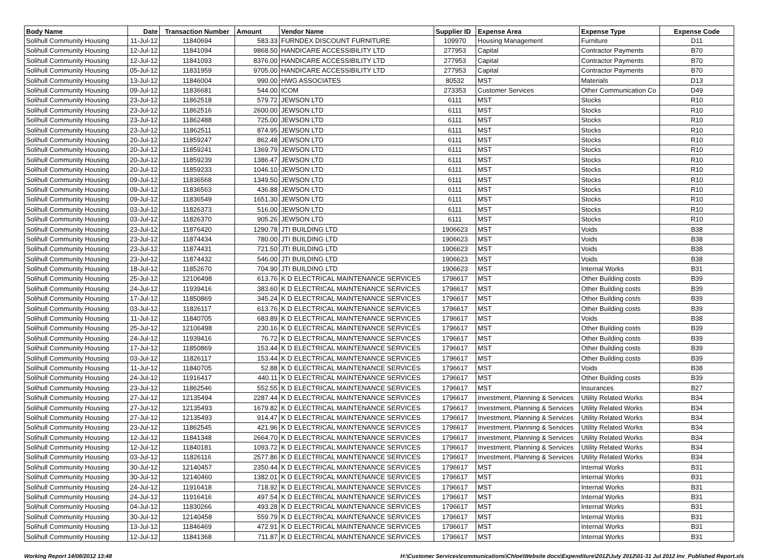| Body Name | Date | Transaction Number | Amount | Vendor Name | Supplier ID | Expense Area | Expense Type | Expense Code |
| --- | --- | --- | --- | --- | --- | --- | --- | --- |
| Solihull Community Housing | 11-Jul-12 | 11840694 | 583.33 | FURNDEX DISCOUNT FURNITURE | 109970 | Housing Management | Furniture | D11 |
| Solihull Community Housing | 12-Jul-12 | 11841094 | 9868.50 | HANDICARE ACCESSIBILITY LTD | 277953 | Capital | Contractor Payments | B70 |
| Solihull Community Housing | 12-Jul-12 | 11841093 | 8376.00 | HANDICARE ACCESSIBILITY LTD | 277953 | Capital | Contractor Payments | B70 |
| Solihull Community Housing | 05-Jul-12 | 11831959 | 9705.00 | HANDICARE ACCESSIBILITY LTD | 277953 | Capital | Contractor Payments | B70 |
| Solihull Community Housing | 13-Jul-12 | 11846004 | 990.00 | HWG ASSOCIATES | 80532 | MST | Materials | D13 |
| Solihull Community Housing | 09-Jul-12 | 11836681 | 544.00 | ICOM | 273353 | Customer Services | Other Communication Co | D49 |
| Solihull Community Housing | 23-Jul-12 | 11862518 | 579.72 | JEWSON LTD | 6111 | MST | Stocks | R10 |
| Solihull Community Housing | 23-Jul-12 | 11862516 | 2600.00 | JEWSON LTD | 6111 | MST | Stocks | R10 |
| Solihull Community Housing | 23-Jul-12 | 11862488 | 725.00 | JEWSON LTD | 6111 | MST | Stocks | R10 |
| Solihull Community Housing | 23-Jul-12 | 11862511 | 874.95 | JEWSON LTD | 6111 | MST | Stocks | R10 |
| Solihull Community Housing | 20-Jul-12 | 11859247 | 862.48 | JEWSON LTD | 6111 | MST | Stocks | R10 |
| Solihull Community Housing | 20-Jul-12 | 11859241 | 1369.79 | JEWSON LTD | 6111 | MST | Stocks | R10 |
| Solihull Community Housing | 20-Jul-12 | 11859239 | 1386.47 | JEWSON LTD | 6111 | MST | Stocks | R10 |
| Solihull Community Housing | 20-Jul-12 | 11859233 | 1046.10 | JEWSON LTD | 6111 | MST | Stocks | R10 |
| Solihull Community Housing | 09-Jul-12 | 11836568 | 1349.50 | JEWSON LTD | 6111 | MST | Stocks | R10 |
| Solihull Community Housing | 09-Jul-12 | 11836563 | 436.88 | JEWSON LTD | 6111 | MST | Stocks | R10 |
| Solihull Community Housing | 09-Jul-12 | 11836549 | 1651.30 | JEWSON LTD | 6111 | MST | Stocks | R10 |
| Solihull Community Housing | 03-Jul-12 | 11826373 | 516.00 | JEWSON LTD | 6111 | MST | Stocks | R10 |
| Solihull Community Housing | 03-Jul-12 | 11826370 | 905.26 | JEWSON LTD | 6111 | MST | Stocks | R10 |
| Solihull Community Housing | 23-Jul-12 | 11876420 | 1290.78 | JTI BUILDING LTD | 1906623 | MST | Voids | B38 |
| Solihull Community Housing | 23-Jul-12 | 11874434 | 780.00 | JTI BUILDING LTD | 1906623 | MST | Voids | B38 |
| Solihull Community Housing | 23-Jul-12 | 11874431 | 721.50 | JTI BUILDING LTD | 1906623 | MST | Voids | B38 |
| Solihull Community Housing | 23-Jul-12 | 11874432 | 546.00 | JTI BUILDING LTD | 1906623 | MST | Voids | B38 |
| Solihull Community Housing | 18-Jul-12 | 11852670 | 704.90 | JTI BUILDING LTD | 1906623 | MST | Internal Works | B31 |
| Solihull Community Housing | 25-Jul-12 | 12106498 | 613.76 | K D ELECTRICAL MAINTENANCE SERVICES | 1796617 | MST | Other Building costs | B39 |
| Solihull Community Housing | 24-Jul-12 | 11939416 | 383.60 | K D ELECTRICAL MAINTENANCE SERVICES | 1796617 | MST | Other Building costs | B39 |
| Solihull Community Housing | 17-Jul-12 | 11850869 | 345.24 | K D ELECTRICAL MAINTENANCE SERVICES | 1796617 | MST | Other Building costs | B39 |
| Solihull Community Housing | 03-Jul-12 | 11826117 | 613.76 | K D ELECTRICAL MAINTENANCE SERVICES | 1796617 | MST | Other Building costs | B39 |
| Solihull Community Housing | 11-Jul-12 | 11840705 | 683.89 | K D ELECTRICAL MAINTENANCE SERVICES | 1796617 | MST | Voids | B38 |
| Solihull Community Housing | 25-Jul-12 | 12106498 | 230.16 | K D ELECTRICAL MAINTENANCE SERVICES | 1796617 | MST | Other Building costs | B39 |
| Solihull Community Housing | 24-Jul-12 | 11939416 | 76.72 | K D ELECTRICAL MAINTENANCE SERVICES | 1796617 | MST | Other Building costs | B39 |
| Solihull Community Housing | 17-Jul-12 | 11850869 | 153.44 | K D ELECTRICAL MAINTENANCE SERVICES | 1796617 | MST | Other Building costs | B39 |
| Solihull Community Housing | 03-Jul-12 | 11826117 | 153.44 | K D ELECTRICAL MAINTENANCE SERVICES | 1796617 | MST | Other Building costs | B39 |
| Solihull Community Housing | 11-Jul-12 | 11840705 | 52.88 | K D ELECTRICAL MAINTENANCE SERVICES | 1796617 | MST | Voids | B38 |
| Solihull Community Housing | 24-Jul-12 | 11916417 | 440.11 | K D ELECTRICAL MAINTENANCE SERVICES | 1796617 | MST | Other Building costs | B39 |
| Solihull Community Housing | 23-Jul-12 | 11862546 | 552.55 | K D ELECTRICAL MAINTENANCE SERVICES | 1796617 | MST | Insurances | B27 |
| Solihull Community Housing | 27-Jul-12 | 12135494 | 2287.44 | K D ELECTRICAL MAINTENANCE SERVICES | 1796617 | Investment, Planning & Services | Utility Related Works | B34 |
| Solihull Community Housing | 27-Jul-12 | 12135493 | 1679.82 | K D ELECTRICAL MAINTENANCE SERVICES | 1796617 | Investment, Planning & Services | Utility Related Works | B34 |
| Solihull Community Housing | 27-Jul-12 | 12135493 | 914.47 | K D ELECTRICAL MAINTENANCE SERVICES | 1796617 | Investment, Planning & Services | Utility Related Works | B34 |
| Solihull Community Housing | 23-Jul-12 | 11862545 | 421.96 | K D ELECTRICAL MAINTENANCE SERVICES | 1796617 | Investment, Planning & Services | Utility Related Works | B34 |
| Solihull Community Housing | 12-Jul-12 | 11841348 | 2664.70 | K D ELECTRICAL MAINTENANCE SERVICES | 1796617 | Investment, Planning & Services | Utility Related Works | B34 |
| Solihull Community Housing | 12-Jul-12 | 11840181 | 1093.72 | K D ELECTRICAL MAINTENANCE SERVICES | 1796617 | Investment, Planning & Services | Utility Related Works | B34 |
| Solihull Community Housing | 03-Jul-12 | 11826116 | 2577.86 | K D ELECTRICAL MAINTENANCE SERVICES | 1796617 | Investment, Planning & Services | Utility Related Works | B34 |
| Solihull Community Housing | 30-Jul-12 | 12140457 | 2350.44 | K D ELECTRICAL MAINTENANCE SERVICES | 1796617 | MST | Internal Works | B31 |
| Solihull Community Housing | 30-Jul-12 | 12140460 | 1382.01 | K D ELECTRICAL MAINTENANCE SERVICES | 1796617 | MST | Internal Works | B31 |
| Solihull Community Housing | 24-Jul-12 | 11916418 | 718.92 | K D ELECTRICAL MAINTENANCE SERVICES | 1796617 | MST | Internal Works | B31 |
| Solihull Community Housing | 24-Jul-12 | 11916416 | 497.54 | K D ELECTRICAL MAINTENANCE SERVICES | 1796617 | MST | Internal Works | B31 |
| Solihull Community Housing | 04-Jul-12 | 11830266 | 493.28 | K D ELECTRICAL MAINTENANCE SERVICES | 1796617 | MST | Internal Works | B31 |
| Solihull Community Housing | 30-Jul-12 | 12140458 | 559.79 | K D ELECTRICAL MAINTENANCE SERVICES | 1796617 | MST | Internal Works | B31 |
| Solihull Community Housing | 13-Jul-12 | 11846469 | 472.91 | K D ELECTRICAL MAINTENANCE SERVICES | 1796617 | MST | Internal Works | B31 |
| Solihull Community Housing | 12-Jul-12 | 11841368 | 711.87 | K D ELECTRICAL MAINTENANCE SERVICES | 1796617 | MST | Internal Works | B31 |
Working Report 14/08/2012 13:48 H:\Customer Services\communications\Chloe\Website docs\Expenditure\2012\July 2012\01-31 Jul 2012 Inv_Published Report.xls